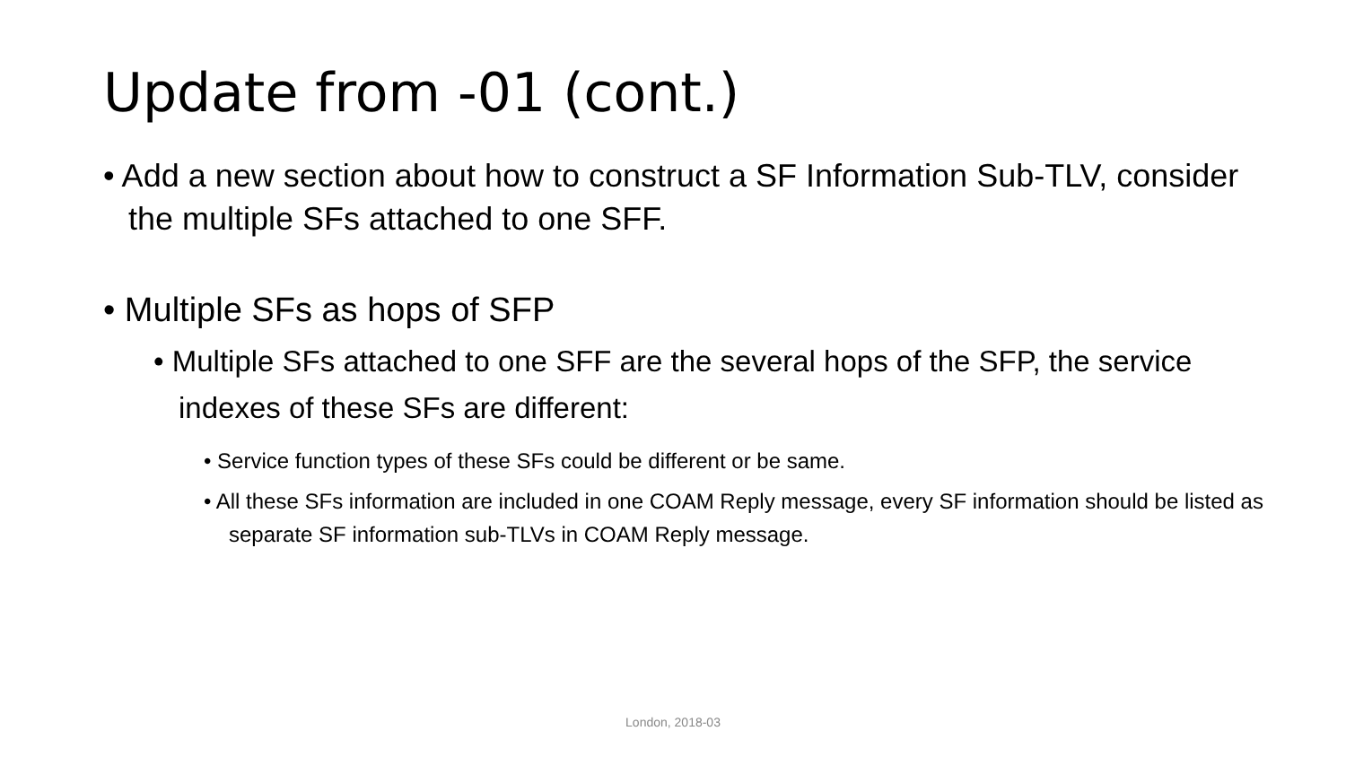Update from -01 (cont.)
• Add a new section about how to construct a SF Information Sub-TLV, consider the multiple SFs attached to one SFF.
• Multiple SFs as hops of SFP
• Multiple SFs attached to one SFF are the several hops of the SFP, the service indexes of these SFs are different:
• Service function types of these SFs could be different or be same.
• All these SFs information are included in one COAM Reply message, every SF information should be listed as separate SF information sub-TLVs in COAM Reply message.
London, 2018-03